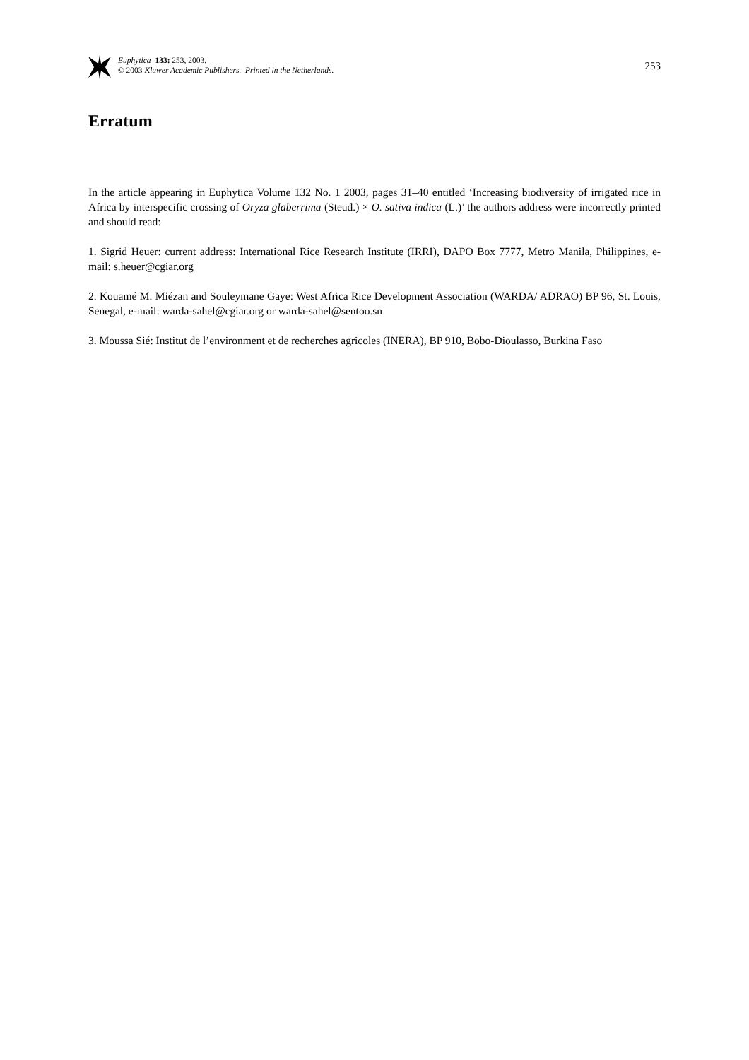Euphytica 133: 253, 2003.
© 2003 Kluwer Academic Publishers. Printed in the Netherlands.
253
Erratum
In the article appearing in Euphytica Volume 132 No. 1 2003, pages 31–40 entitled ‘Increasing biodiversity of irrigated rice in Africa by interspecific crossing of Oryza glaberrima (Steud.) × O. sativa indica (L.)’ the authors address were incorrectly printed and should read:
1. Sigrid Heuer: current address: International Rice Research Institute (IRRI), DAPO Box 7777, Metro Manila, Philippines, e-mail: s.heuer@cgiar.org
2. Kouamé M. Miézan and Souleymane Gaye: West Africa Rice Development Association (WARDA/ ADRAO) BP 96, St. Louis, Senegal, e-mail: warda-sahel@cgiar.org or warda-sahel@sentoo.sn
3. Moussa Sié: Institut de l’environment et de recherches agricoles (INERA), BP 910, Bobo-Dioulasso, Burkina Faso